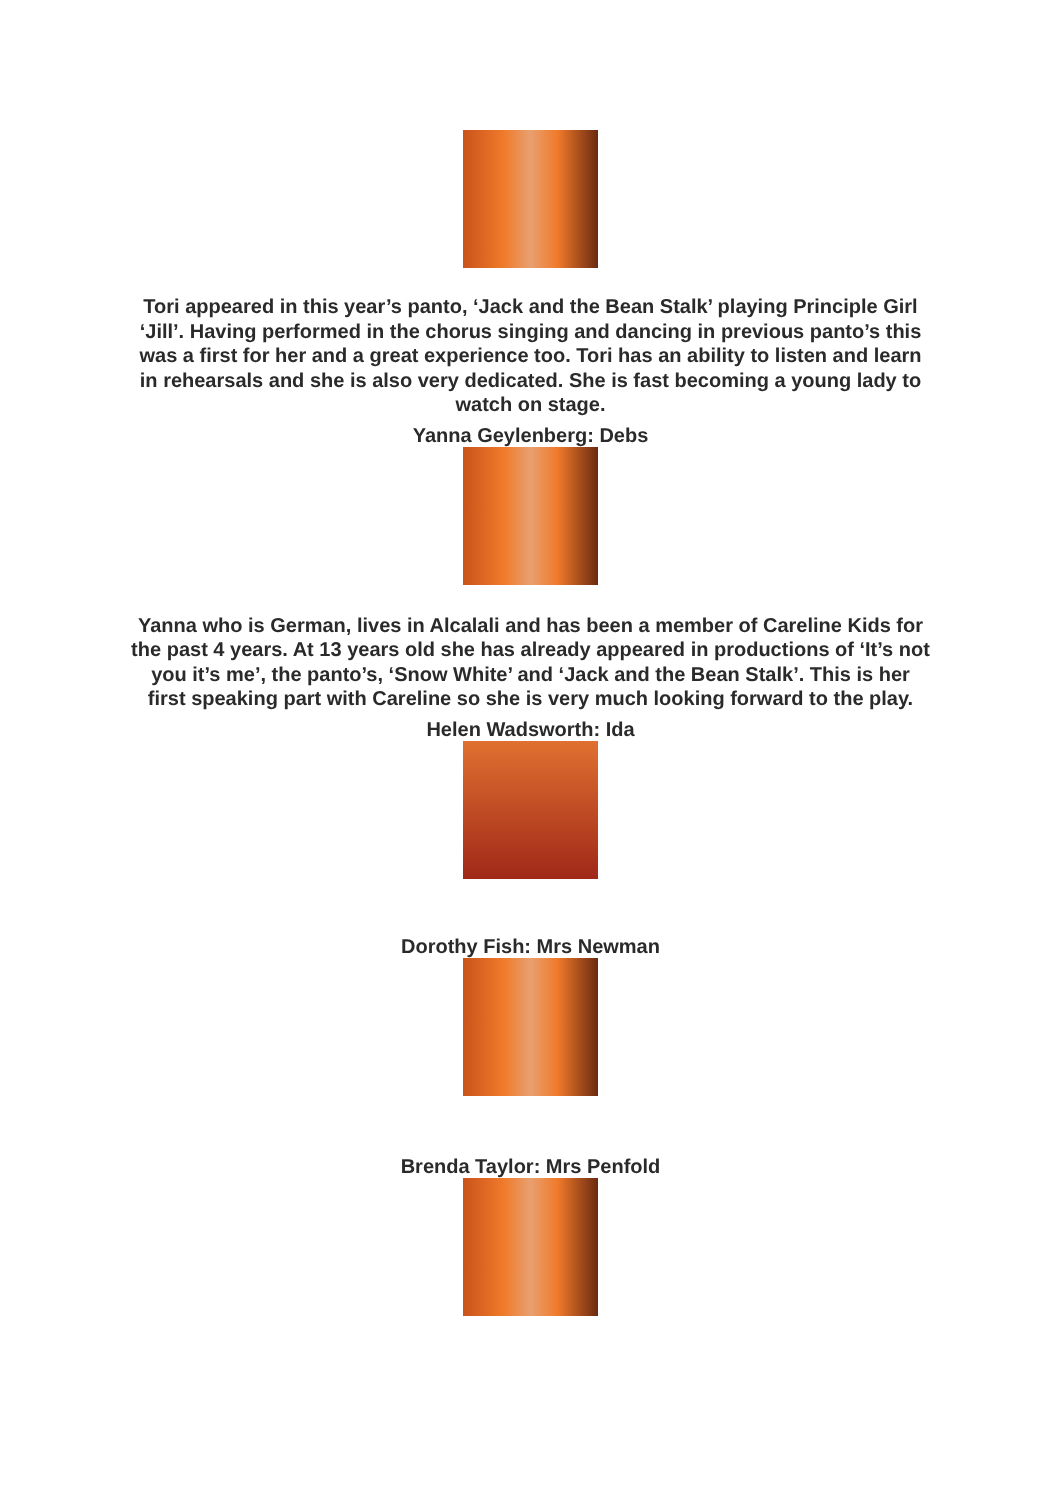Tori appeared in this year’s panto, ‘Jack and the Bean Stalk’ playing Principle Girl ‘Jill’. Having performed in the chorus singing and dancing in previous panto’s this was a first for her and a great experience too. Tori has an ability to listen and learn in rehearsals and she is also very dedicated. She is fast becoming a young lady to watch on stage.
Yanna Geylenberg: Debs
Yanna who is German, lives in Alcalali and has been a member of Careline Kids for the past 4 years. At 13 years old she has already appeared in productions of ‘It’s not you it’s me’, the panto’s, ‘Snow White’ and ‘Jack and the Bean Stalk’. This is her first speaking part with Careline so she is very much looking forward to the play.
Helen Wadsworth: Ida
Dorothy Fish: Mrs Newman
Brenda Taylor: Mrs Penfold